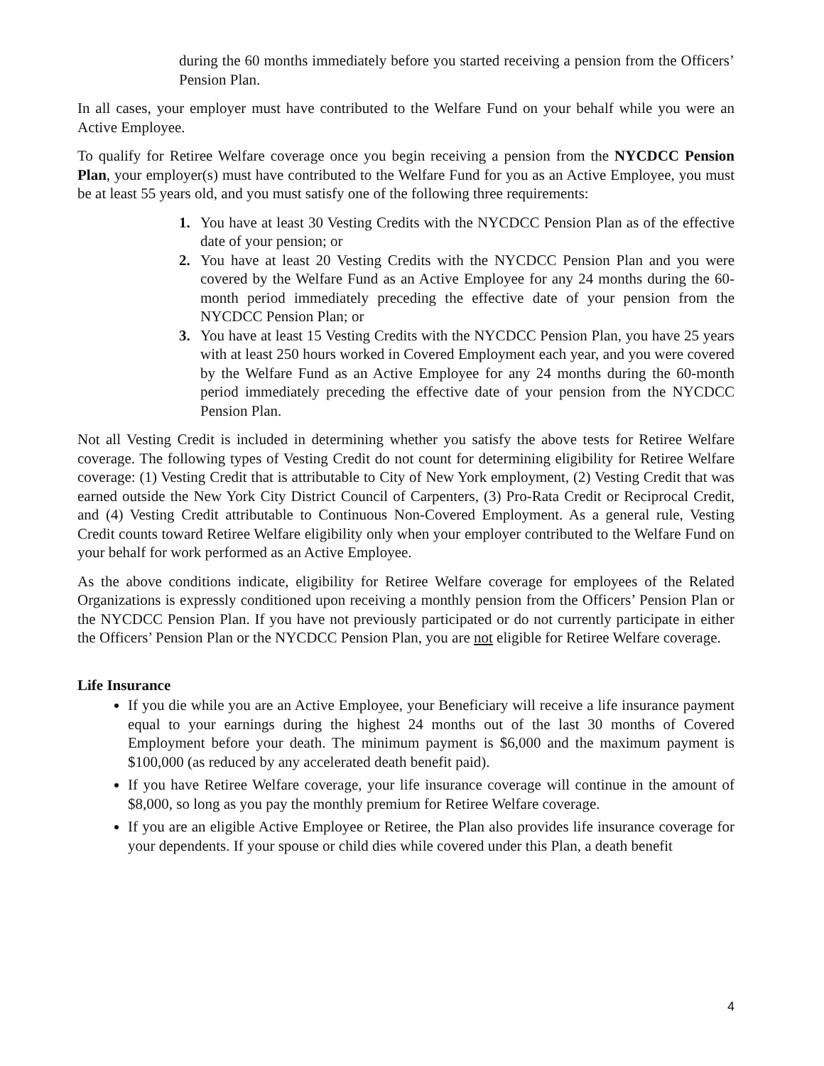during the 60 months immediately before you started receiving a pension from the Officers’ Pension Plan.
In all cases, your employer must have contributed to the Welfare Fund on your behalf while you were an Active Employee.
To qualify for Retiree Welfare coverage once you begin receiving a pension from the NYCDCC Pension Plan, your employer(s) must have contributed to the Welfare Fund for you as an Active Employee, you must be at least 55 years old, and you must satisfy one of the following three requirements:
1. You have at least 30 Vesting Credits with the NYCDCC Pension Plan as of the effective date of your pension; or
2. You have at least 20 Vesting Credits with the NYCDCC Pension Plan and you were covered by the Welfare Fund as an Active Employee for any 24 months during the 60-month period immediately preceding the effective date of your pension from the NYCDCC Pension Plan; or
3. You have at least 15 Vesting Credits with the NYCDCC Pension Plan, you have 25 years with at least 250 hours worked in Covered Employment each year, and you were covered by the Welfare Fund as an Active Employee for any 24 months during the 60-month period immediately preceding the effective date of your pension from the NYCDCC Pension Plan.
Not all Vesting Credit is included in determining whether you satisfy the above tests for Retiree Welfare coverage. The following types of Vesting Credit do not count for determining eligibility for Retiree Welfare coverage: (1) Vesting Credit that is attributable to City of New York employment, (2) Vesting Credit that was earned outside the New York City District Council of Carpenters, (3) Pro-Rata Credit or Reciprocal Credit, and (4) Vesting Credit attributable to Continuous Non-Covered Employment. As a general rule, Vesting Credit counts toward Retiree Welfare eligibility only when your employer contributed to the Welfare Fund on your behalf for work performed as an Active Employee.
As the above conditions indicate, eligibility for Retiree Welfare coverage for employees of the Related Organizations is expressly conditioned upon receiving a monthly pension from the Officers’ Pension Plan or the NYCDCC Pension Plan. If you have not previously participated or do not currently participate in either the Officers’ Pension Plan or the NYCDCC Pension Plan, you are not eligible for Retiree Welfare coverage.
Life Insurance
If you die while you are an Active Employee, your Beneficiary will receive a life insurance payment equal to your earnings during the highest 24 months out of the last 30 months of Covered Employment before your death. The minimum payment is $6,000 and the maximum payment is $100,000 (as reduced by any accelerated death benefit paid).
If you have Retiree Welfare coverage, your life insurance coverage will continue in the amount of $8,000, so long as you pay the monthly premium for Retiree Welfare coverage.
If you are an eligible Active Employee or Retiree, the Plan also provides life insurance coverage for your dependents. If your spouse or child dies while covered under this Plan, a death benefit
4